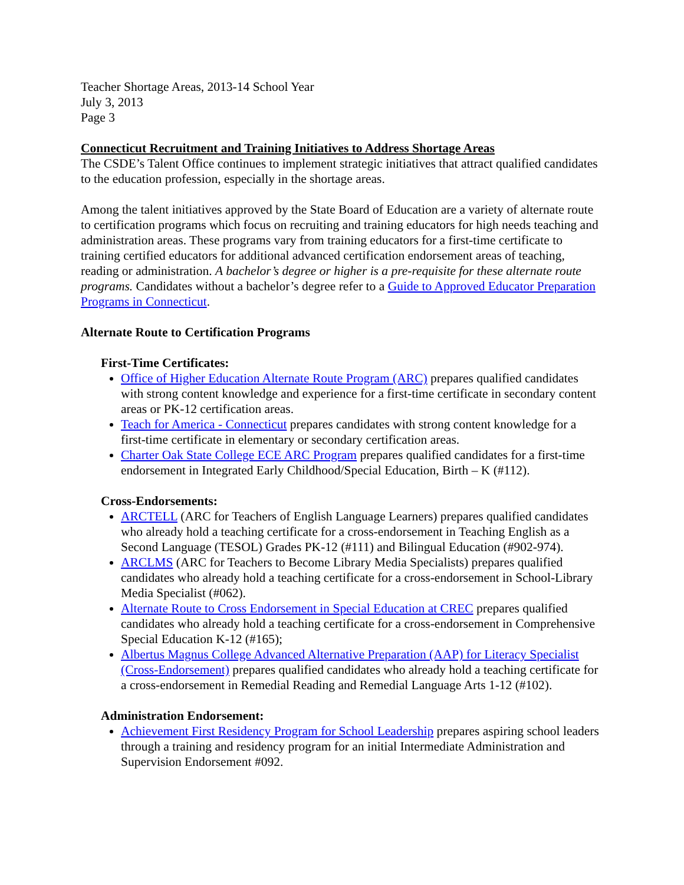Teacher Shortage Areas, 2013-14 School Year
July 3, 2013
Page 3
Connecticut Recruitment and Training Initiatives to Address Shortage Areas
The CSDE’s Talent Office continues to implement strategic initiatives that attract qualified candidates to the education profession, especially in the shortage areas.
Among the talent initiatives approved by the State Board of Education are a variety of alternate route to certification programs which focus on recruiting and training educators for high needs teaching and administration areas. These programs vary from training educators for a first-time certificate to training certified educators for additional advanced certification endorsement areas of teaching, reading or administration. A bachelor’s degree or higher is a pre-requisite for these alternate route programs. Candidates without a bachelor’s degree refer to a Guide to Approved Educator Preparation Programs in Connecticut.
Alternate Route to Certification Programs
First-Time Certificates:
Office of Higher Education Alternate Route Program (ARC) prepares qualified candidates with strong content knowledge and experience for a first-time certificate in secondary content areas or PK-12 certification areas.
Teach for America - Connecticut prepares candidates with strong content knowledge for a first-time certificate in elementary or secondary certification areas.
Charter Oak State College ECE ARC Program prepares qualified candidates for a first-time endorsement in Integrated Early Childhood/Special Education, Birth – K (#112).
Cross-Endorsements:
ARCTELL (ARC for Teachers of English Language Learners) prepares qualified candidates who already hold a teaching certificate for a cross-endorsement in Teaching English as a Second Language (TESOL) Grades PK-12 (#111) and Bilingual Education (#902-974).
ARCLMS (ARC for Teachers to Become Library Media Specialists) prepares qualified candidates who already hold a teaching certificate for a cross-endorsement in School-Library Media Specialist (#062).
Alternate Route to Cross Endorsement in Special Education at CREC prepares qualified candidates who already hold a teaching certificate for a cross-endorsement in Comprehensive Special Education K-12 (#165);
Albertus Magnus College Advanced Alternative Preparation (AAP) for Literacy Specialist (Cross-Endorsement) prepares qualified candidates who already hold a teaching certificate for a cross-endorsement in Remedial Reading and Remedial Language Arts 1-12 (#102).
Administration Endorsement:
Achievement First Residency Program for School Leadership prepares aspiring school leaders through a training and residency program for an initial Intermediate Administration and Supervision Endorsement #092.